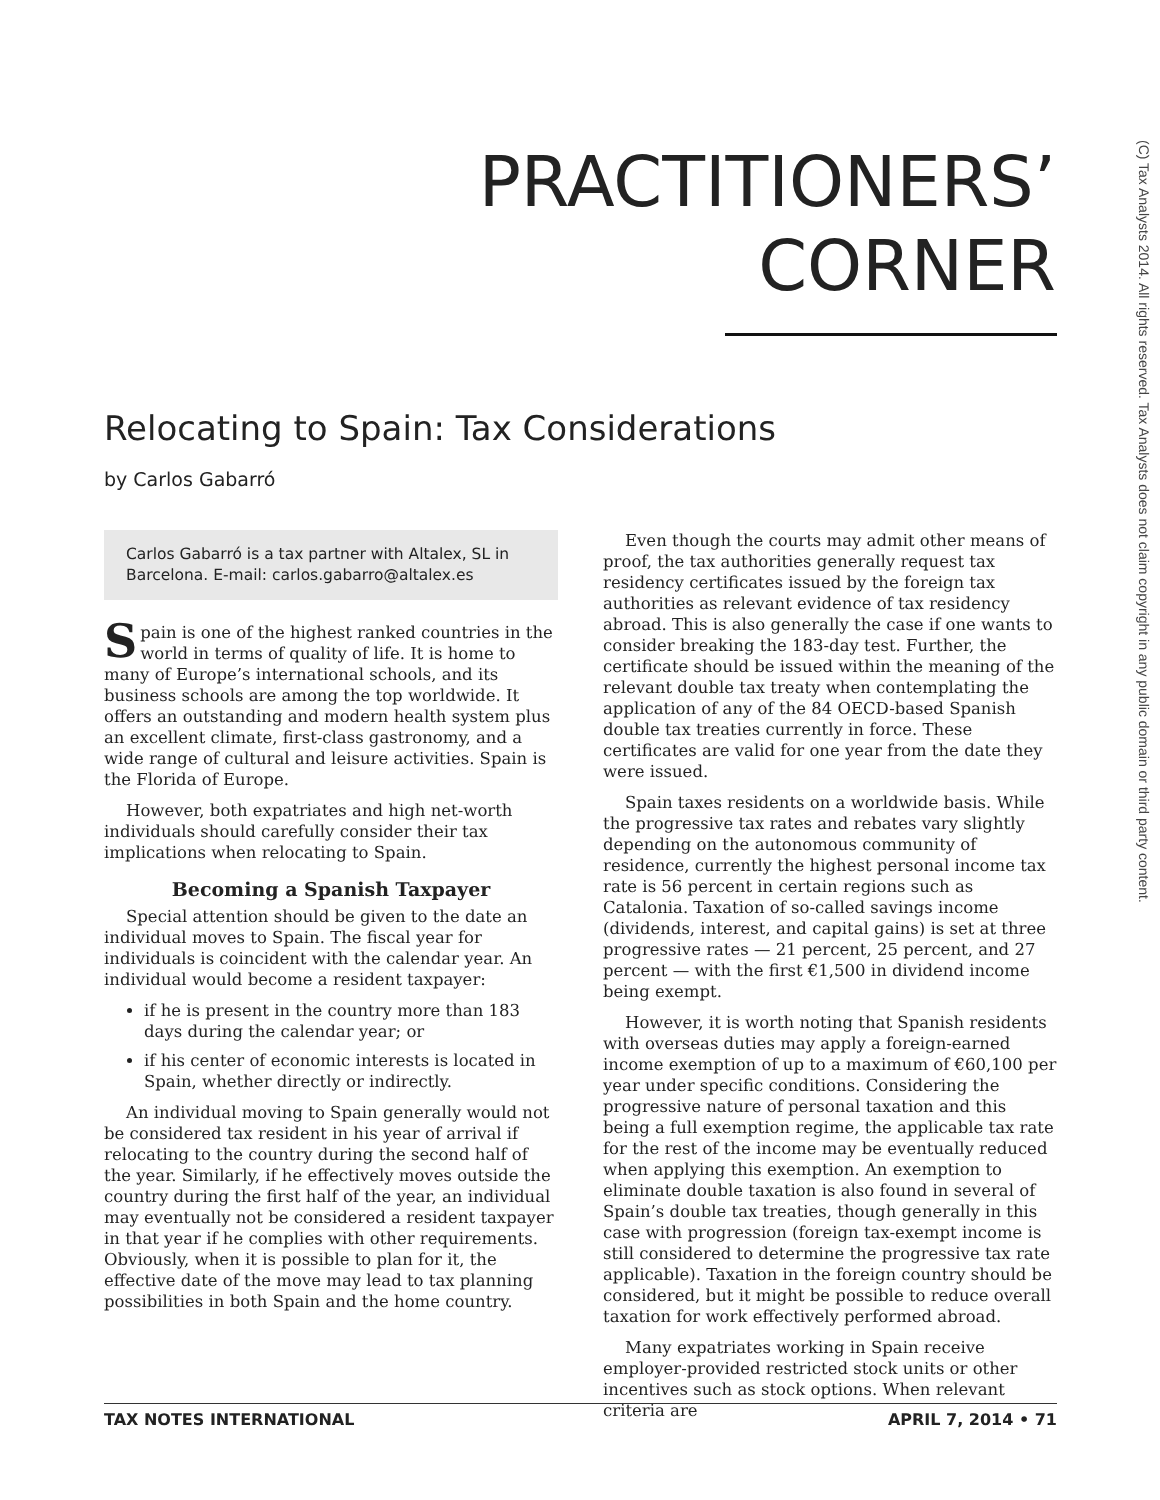(C) Tax Analysts 2014. All rights reserved. Tax Analysts does not claim copyright in any public domain or third party content.
PRACTITIONERS’
CORNER
Relocating to Spain: Tax Considerations
by Carlos Gabarró
Carlos Gabarró is a tax partner with Altalex, SL in Barcelona. E-mail: carlos.gabarro@altalex.es
Spain is one of the highest ranked countries in the world in terms of quality of life. It is home to many of Europe’s international schools, and its business schools are among the top worldwide. It offers an outstanding and modern health system plus an excellent climate, first-class gastronomy, and a wide range of cultural and leisure activities. Spain is the Florida of Europe.
However, both expatriates and high net-worth individuals should carefully consider their tax implications when relocating to Spain.
Becoming a Spanish Taxpayer
Special attention should be given to the date an individual moves to Spain. The fiscal year for individuals is coincident with the calendar year. An individual would become a resident taxpayer:
if he is present in the country more than 183 days during the calendar year; or
if his center of economic interests is located in Spain, whether directly or indirectly.
An individual moving to Spain generally would not be considered tax resident in his year of arrival if relocating to the country during the second half of the year. Similarly, if he effectively moves outside the country during the first half of the year, an individual may eventually not be considered a resident taxpayer in that year if he complies with other requirements. Obviously, when it is possible to plan for it, the effective date of the move may lead to tax planning possibilities in both Spain and the home country.
Even though the courts may admit other means of proof, the tax authorities generally request tax residency certificates issued by the foreign tax authorities as relevant evidence of tax residency abroad. This is also generally the case if one wants to consider breaking the 183-day test. Further, the certificate should be issued within the meaning of the relevant double tax treaty when contemplating the application of any of the 84 OECD-based Spanish double tax treaties currently in force. These certificates are valid for one year from the date they were issued.
Spain taxes residents on a worldwide basis. While the progressive tax rates and rebates vary slightly depending on the autonomous community of residence, currently the highest personal income tax rate is 56 percent in certain regions such as Catalonia. Taxation of so-called savings income (dividends, interest, and capital gains) is set at three progressive rates — 21 percent, 25 percent, and 27 percent — with the first €1,500 in dividend income being exempt.
However, it is worth noting that Spanish residents with overseas duties may apply a foreign-earned income exemption of up to a maximum of €60,100 per year under specific conditions. Considering the progressive nature of personal taxation and this being a full exemption regime, the applicable tax rate for the rest of the income may be eventually reduced when applying this exemption. An exemption to eliminate double taxation is also found in several of Spain’s double tax treaties, though generally in this case with progression (foreign tax-exempt income is still considered to determine the progressive tax rate applicable). Taxation in the foreign country should be considered, but it might be possible to reduce overall taxation for work effectively performed abroad.
Many expatriates working in Spain receive employer-provided restricted stock units or other incentives such as stock options. When relevant criteria are
TAX NOTES INTERNATIONAL APRIL 7, 2014 • 71